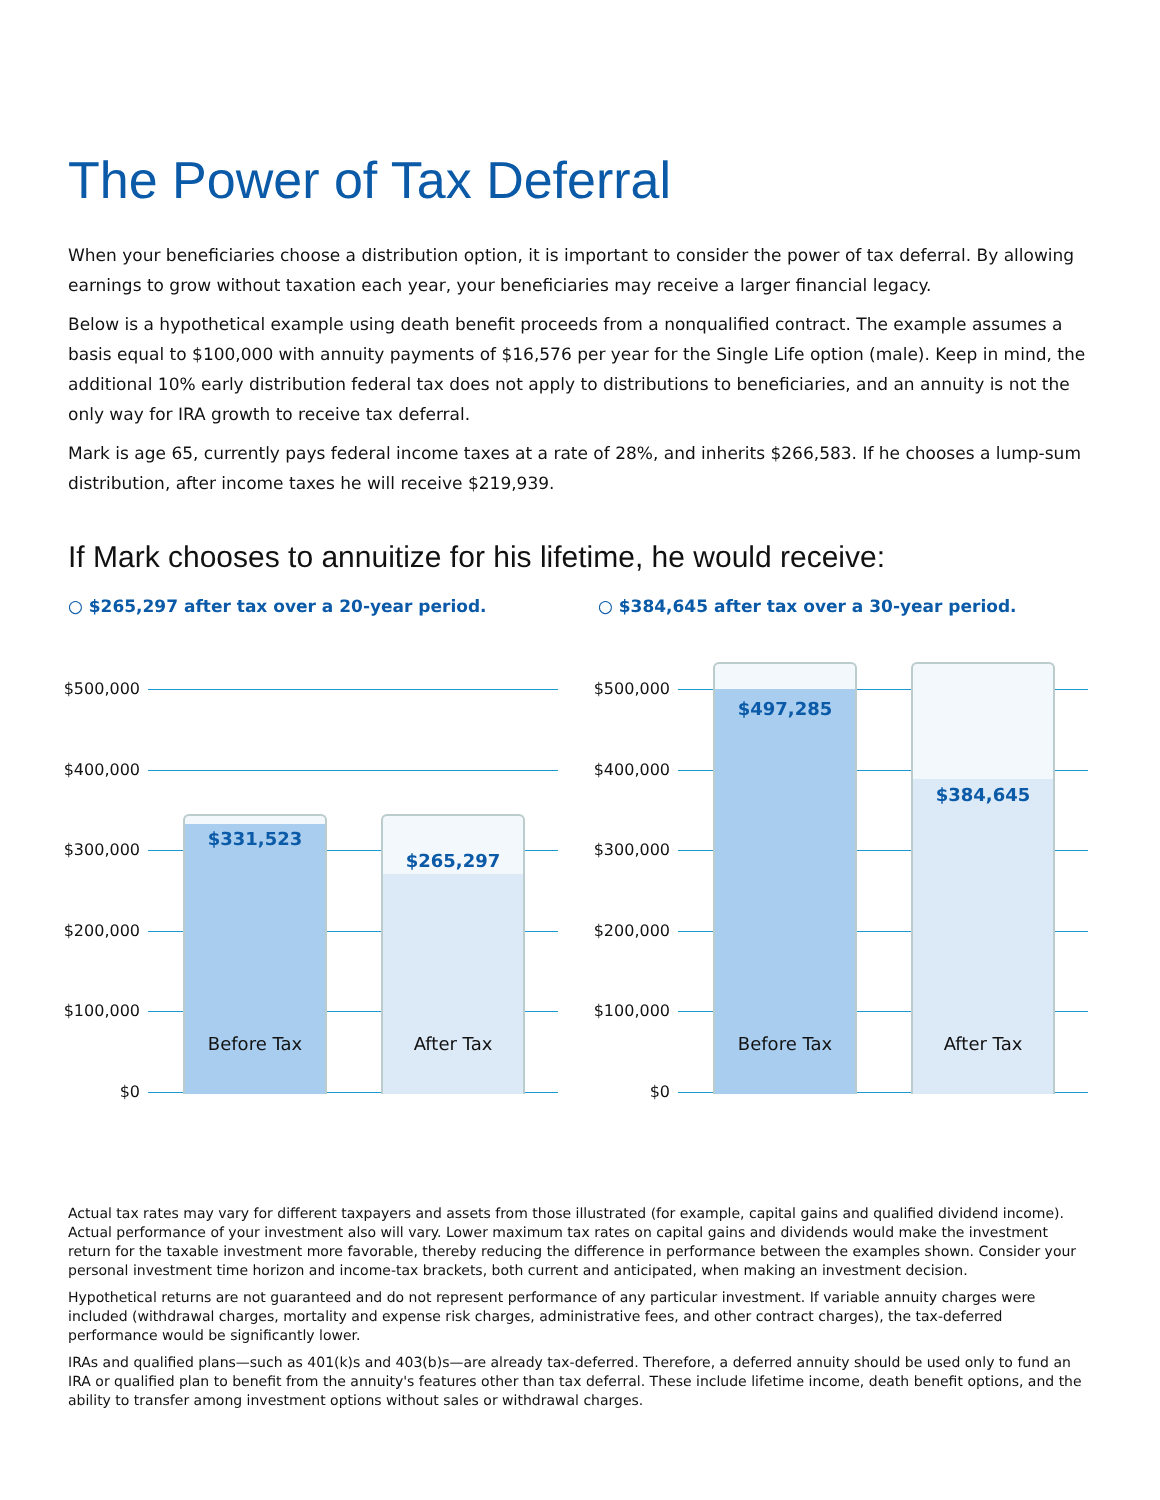The Power of Tax Deferral
When your beneficiaries choose a distribution option, it is important to consider the power of tax deferral. By allowing earnings to grow without taxation each year, your beneficiaries may receive a larger financial legacy.
Below is a hypothetical example using death benefit proceeds from a nonqualified contract. The example assumes a basis equal to $100,000 with annuity payments of $16,576 per year for the Single Life option (male). Keep in mind, the additional 10% early distribution federal tax does not apply to distributions to beneficiaries, and an annuity is not the only way for IRA growth to receive tax deferral.
Mark is age 65, currently pays federal income taxes at a rate of 28%, and inherits $266,583. If he chooses a lump-sum distribution, after income taxes he will receive $219,939.
If Mark chooses to annuitize for his lifetime, he would receive:
○ $265,297 after tax over a 20-year period.
$500,000
$400,000
$300,000
$200,000
$100,000
$0
$331,523
Before Tax
$265,297
After Tax
○ $384,645 after tax over a 30-year period.
$500,000
$400,000
$300,000
$200,000
$100,000
$0
$497,285
Before Tax
$384,645
After Tax
Actual tax rates may vary for different taxpayers and assets from those illustrated (for example, capital gains and qualified dividend income). Actual performance of your investment also will vary. Lower maximum tax rates on capital gains and dividends would make the investment return for the taxable investment more favorable, thereby reducing the difference in performance between the examples shown. Consider your personal investment time horizon and income-tax brackets, both current and anticipated, when making an investment decision.
Hypothetical returns are not guaranteed and do not represent performance of any particular investment. If variable annuity charges were included (withdrawal charges, mortality and expense risk charges, administrative fees, and other contract charges), the tax-deferred performance would be significantly lower.
IRAs and qualified plans—such as 401(k)s and 403(b)s—are already tax-deferred. Therefore, a deferred annuity should be used only to fund an IRA or qualified plan to benefit from the annuity's features other than tax deferral. These include lifetime income, death benefit options, and the ability to transfer among investment options without sales or withdrawal charges.